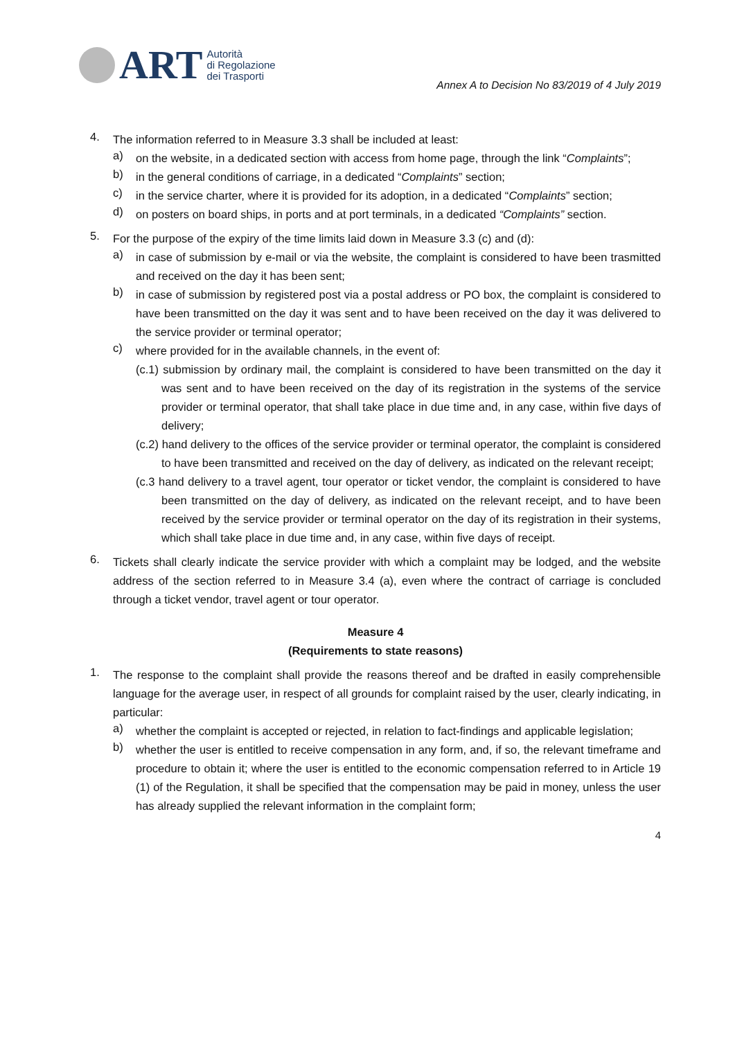ART
Autorità
di Regolazione
dei Trasporti
Annex A to Decision No 83/2019 of 4 July 2019
4.
The information referred to in Measure 3.3 shall be included at least:
a)
on the website, in a dedicated section with access from home page, through the link “Complaints”;
b)
in the general conditions of carriage, in a dedicated “Complaints” section;
c)
in the service charter, where it is provided for its adoption, in a dedicated “Complaints” section;
d)
on posters on board ships, in ports and at port terminals, in a dedicated “Complaints” section.
5.
For the purpose of the expiry of the time limits laid down in Measure 3.3 (c) and (d):
a)
in case of submission by e-mail or via the website, the complaint is considered to have been trasmitted and received on the day it has been sent;
b)
in case of submission by registered post via a postal address or PO box, the complaint is considered to have been transmitted on the day it was sent and to have been received on the day it was delivered to the service provider or terminal operator;
c)
where provided for in the available channels, in the event of:
(c.1) submission by ordinary mail, the complaint is considered to have been transmitted on the day it was sent and to have been received on the day of its registration in the systems of the service provider or terminal operator, that shall take place in due time and, in any case, within five days of delivery;
(c.2) hand delivery to the offices of the service provider or terminal operator, the complaint is considered to have been transmitted and received on the day of delivery, as indicated on the relevant receipt;
(c.3 hand delivery to a travel agent, tour operator or ticket vendor, the complaint is considered to have been transmitted on the day of delivery, as indicated on the relevant receipt, and to have been received by the service provider or terminal operator on the day of its registration in their systems, which shall take place in due time and, in any case, within five days of receipt.
6.
Tickets shall clearly indicate the service provider with which a complaint may be lodged, and the website address of the section referred to in Measure 3.4 (a), even where the contract of carriage is concluded through a ticket vendor, travel agent or tour operator.
Measure 4
(Requirements to state reasons)
1.
The response to the complaint shall provide the reasons thereof and be drafted in easily comprehensible language for the average user, in respect of all grounds for complaint raised by the user, clearly indicating, in particular:
a)
whether the complaint is accepted or rejected, in relation to fact-findings and applicable legislation;
b)
whether the user is entitled to receive compensation in any form, and, if so, the relevant timeframe and procedure to obtain it; where the user is entitled to the economic compensation referred to in Article 19 (1) of the Regulation, it shall be specified that the compensation may be paid in money, unless the user has already supplied the relevant information in the complaint form;
4